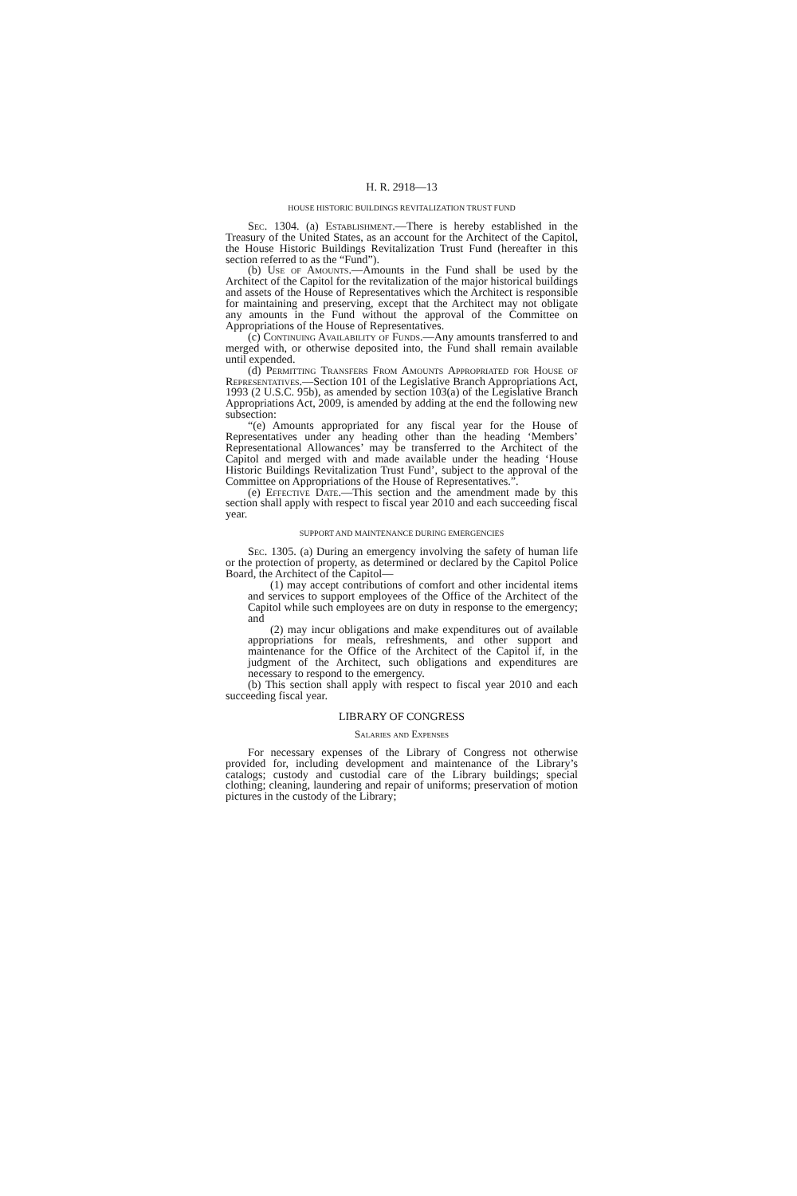H. R. 2918—13
HOUSE HISTORIC BUILDINGS REVITALIZATION TRUST FUND
Sec. 1304. (a) Establishment.—There is hereby established in the Treasury of the United States, as an account for the Architect of the Capitol, the House Historic Buildings Revitalization Trust Fund (hereafter in this section referred to as the “Fund”).
(b) Use of Amounts.—Amounts in the Fund shall be used by the Architect of the Capitol for the revitalization of the major historical buildings and assets of the House of Representatives which the Architect is responsible for maintaining and preserving, except that the Architect may not obligate any amounts in the Fund without the approval of the Committee on Appropriations of the House of Representatives.
(c) Continuing Availability of Funds.—Any amounts transferred to and merged with, or otherwise deposited into, the Fund shall remain available until expended.
(d) Permitting Transfers From Amounts Appropriated for House of Representatives.—Section 101 of the Legislative Branch Appropriations Act, 1993 (2 U.S.C. 95b), as amended by section 103(a) of the Legislative Branch Appropriations Act, 2009, is amended by adding at the end the following new subsection:
“(e) Amounts appropriated for any fiscal year for the House of Representatives under any heading other than the heading ‘Members’ Representational Allowances’ may be transferred to the Architect of the Capitol and merged with and made available under the heading ‘House Historic Buildings Revitalization Trust Fund’, subject to the approval of the Committee on Appropriations of the House of Representatives.”.
(e) Effective Date.—This section and the amendment made by this section shall apply with respect to fiscal year 2010 and each succeeding fiscal year.
SUPPORT AND MAINTENANCE DURING EMERGENCIES
Sec. 1305. (a) During an emergency involving the safety of human life or the protection of property, as determined or declared by the Capitol Police Board, the Architect of the Capitol—
(1) may accept contributions of comfort and other incidental items and services to support employees of the Office of the Architect of the Capitol while such employees are on duty in response to the emergency; and
(2) may incur obligations and make expenditures out of available appropriations for meals, refreshments, and other support and maintenance for the Office of the Architect of the Capitol if, in the judgment of the Architect, such obligations and expenditures are necessary to respond to the emergency.
(b) This section shall apply with respect to fiscal year 2010 and each succeeding fiscal year.
LIBRARY OF CONGRESS
Salaries and Expenses
For necessary expenses of the Library of Congress not otherwise provided for, including development and maintenance of the Library’s catalogs; custody and custodial care of the Library buildings; special clothing; cleaning, laundering and repair of uniforms; preservation of motion pictures in the custody of the Library;